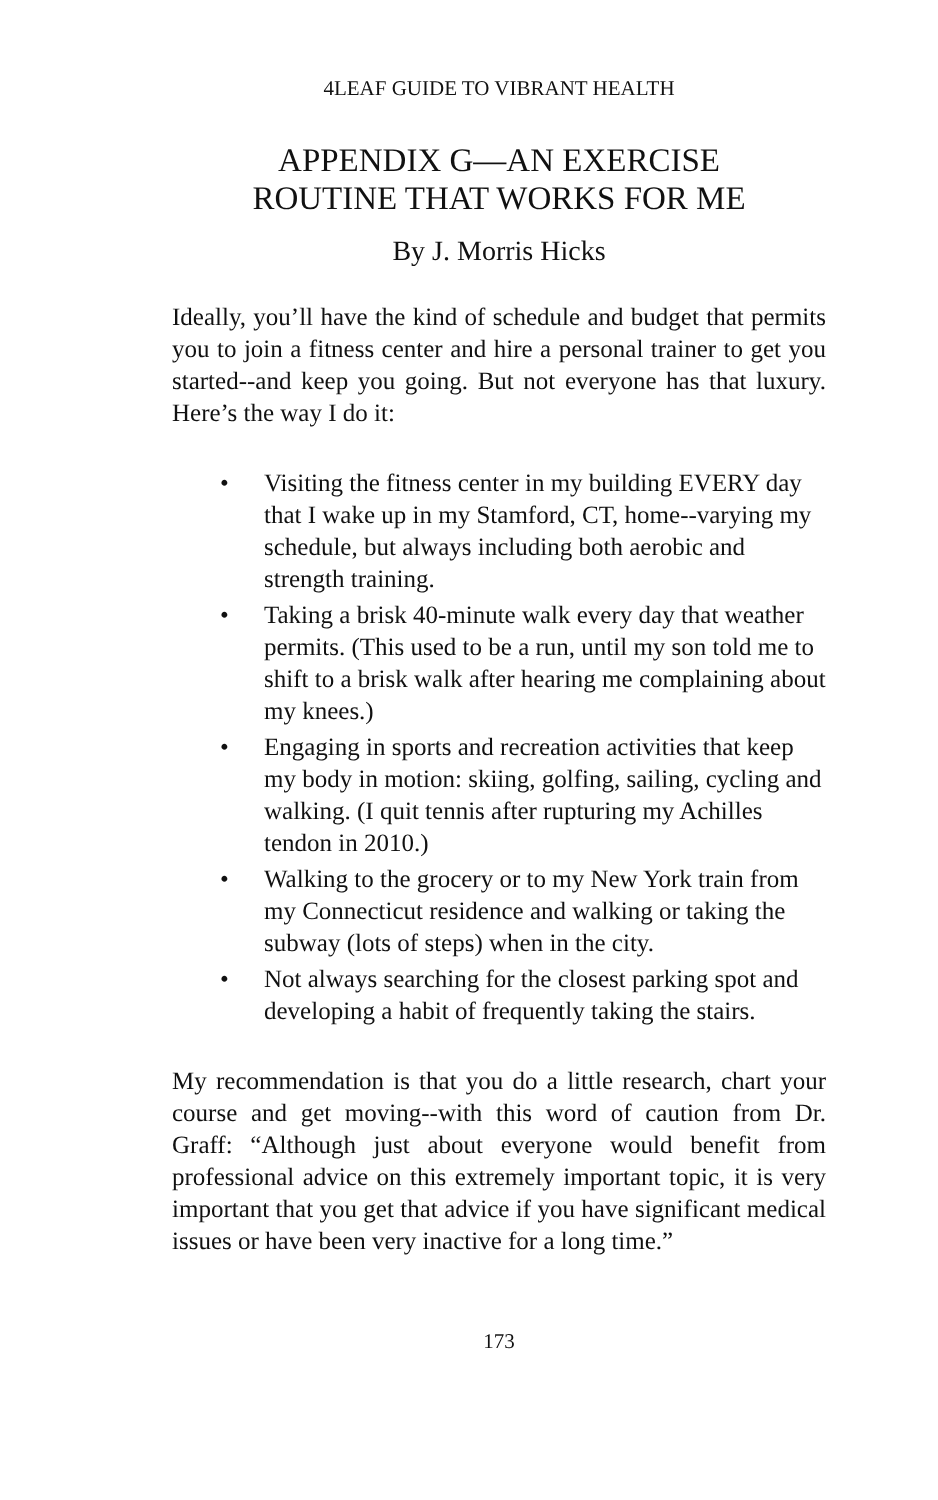4LEAF GUIDE TO VIBRANT HEALTH
APPENDIX G—AN EXERCISE
ROUTINE THAT WORKS FOR ME
By J. Morris Hicks
Ideally, you’ll have the kind of schedule and budget that permits you to join a fitness center and hire a personal trainer to get you started--and keep you going. But not everyone has that luxury. Here’s the way I do it:
• Visiting the fitness center in my building EVERY day that I wake up in my Stamford, CT, home--varying my schedule, but always including both aerobic and strength training.
• Taking a brisk 40-minute walk every day that weather permits. (This used to be a run, until my son told me to shift to a brisk walk after hearing me complaining about my knees.)
• Engaging in sports and recreation activities that keep my body in motion: skiing, golfing, sailing, cycling and walking. (I quit tennis after rupturing my Achilles tendon in 2010.)
• Walking to the grocery or to my New York train from my Connecticut residence and walking or taking the subway (lots of steps) when in the city.
• Not always searching for the closest parking spot and developing a habit of frequently taking the stairs.
My recommendation is that you do a little research, chart your course and get moving--with this word of caution from Dr. Graff: “Although just about everyone would benefit from professional advice on this extremely important topic, it is very important that you get that advice if you have significant medical issues or have been very inactive for a long time.”
173